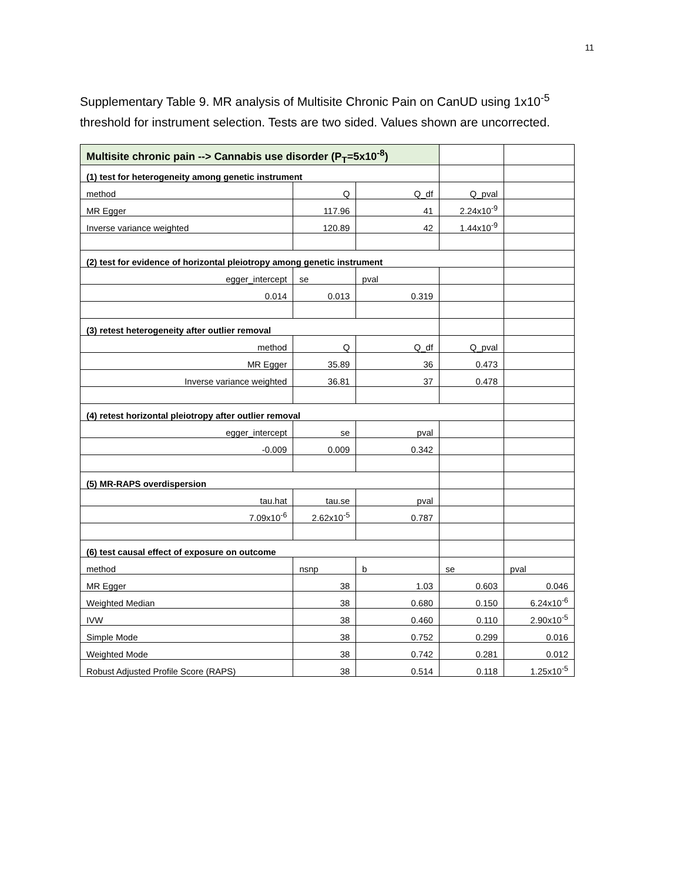11
Supplementary Table 9. MR analysis of Multisite Chronic Pain on CanUD using 1x10<sup>-5</sup> threshold for instrument selection. Tests are two sided. Values shown are uncorrected.
| Multisite chronic pain --> Cannabis use disorder (P<sub>T</sub>=5x10<sup>-8</sup>) | | | | |
| (1) test for heterogeneity among genetic instrument | | | | |
| method | Q | Q_df | Q_pval | |
| MR Egger | 117.96 | 41 | 2.24x10<sup>-9</sup> | |
| Inverse variance weighted | 120.89 | 42 | 1.44x10<sup>-9</sup> | |
| (2) test for evidence of horizontal pleiotropy among genetic instrument | | | | |
| egger_intercept | se | pval | | |
| 0.014 | 0.013 | 0.319 | | |
| (3) retest heterogeneity after outlier removal | | | | |
| method | Q | Q_df | Q_pval | |
| MR Egger | 35.89 | 36 | 0.473 | |
| Inverse variance weighted | 36.81 | 37 | 0.478 | |
| (4) retest horizontal pleiotropy after outlier removal | | | | |
| egger_intercept | se | pval | | |
| -0.009 | 0.009 | 0.342 | | |
| (5) MR-RAPS overdispersion | | | | |
| tau.hat | tau.se | pval | | |
| 7.09x10<sup>-6</sup> | 2.62x10<sup>-5</sup> | 0.787 | | |
| (6) test causal effect of exposure on outcome | | | | |
| method | nsnp | b | se | pval |
| MR Egger | 38 | 1.03 | 0.603 | 0.046 |
| Weighted Median | 38 | 0.680 | 0.150 | 6.24x10<sup>-6</sup> |
| IVW | 38 | 0.460 | 0.110 | 2.90x10<sup>-5</sup> |
| Simple Mode | 38 | 0.752 | 0.299 | 0.016 |
| Weighted Mode | 38 | 0.742 | 0.281 | 0.012 |
| Robust Adjusted Profile Score (RAPS) | 38 | 0.514 | 0.118 | 1.25x10<sup>-5</sup> |